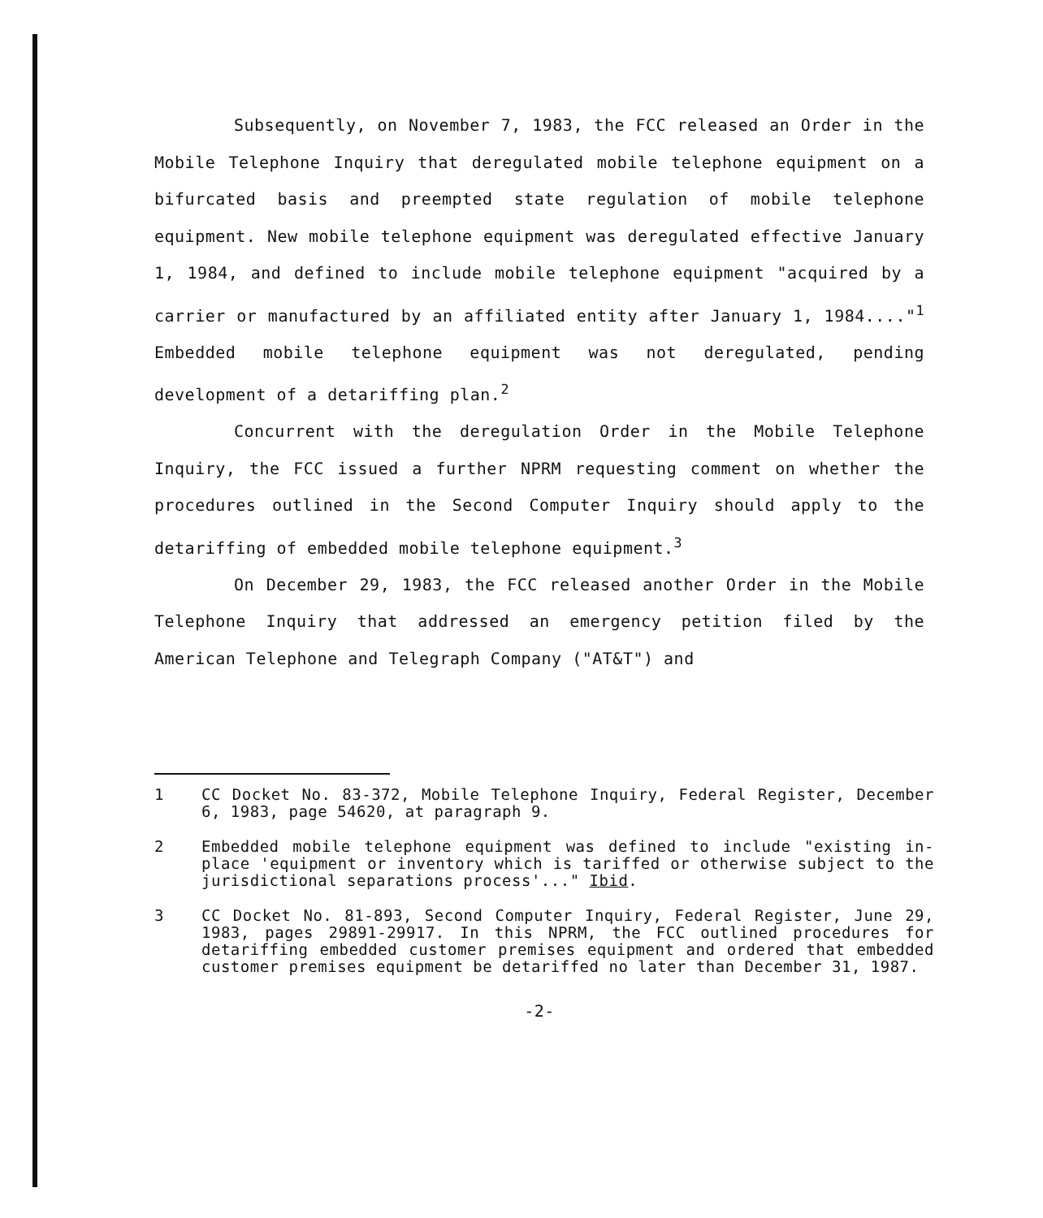Subsequently, on November 7, 1983, the FCC released an Order in the Mobile Telephone Inquiry that deregulated mobile telephone equipment on a bifurcated basis and preempted state regulation of mobile telephone equipment. New mobile telephone equipment was deregulated effective January 1, 1984, and defined to include mobile telephone equipment "acquired by a carrier or manufactured by an affiliated entity after January 1, 1984...."<sup>1</sup> Embedded mobile telephone equipment was not deregulated, pending development of a detariffing plan.<sup>2</sup>
Concurrent with the deregulation Order in the Mobile Telephone Inquiry, the FCC issued a further NPRM requesting comment on whether the procedures outlined in the Second Computer Inquiry should apply to the detariffing of embedded mobile telephone equipment.<sup>3</sup>
On December 29, 1983, the FCC released another Order in the Mobile Telephone Inquiry that addressed an emergency petition filed by the American Telephone and Telegraph Company ("AT&T") and
1 CC Docket No. 83-372, Mobile Telephone Inquiry, Federal Register, December 6, 1983, page 54620, at paragraph 9.
2 Embedded mobile telephone equipment was defined to include "existing in-place 'equipment or inventory which is tariffed or otherwise subject to the jurisdictional separations process'..." Ibid.
3 CC Docket No. 81-893, Second Computer Inquiry, Federal Register, June 29, 1983, pages 29891-29917. In this NPRM, the FCC outlined procedures for detariffing embedded customer premises equipment and ordered that embedded customer premises equipment be detariffed no later than December 31, 1987.
-2-